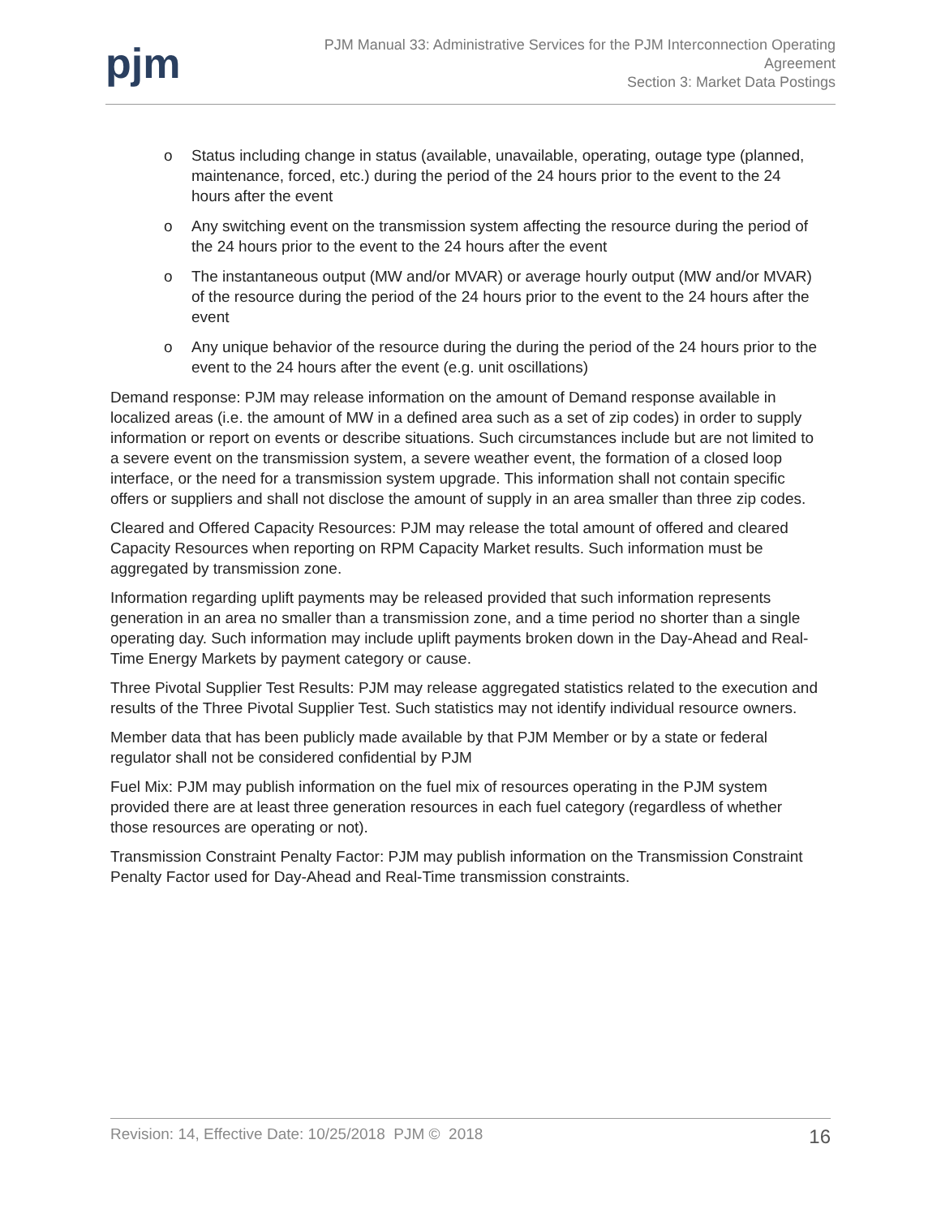pjm
PJM Manual 33: Administrative Services for the PJM Interconnection Operating
Agreement
Section 3: Market Data Postings
o Status including change in status (available, unavailable, operating, outage type (planned, maintenance, forced, etc.) during the period of the 24 hours prior to the event to the 24 hours after the event
o Any switching event on the transmission system affecting the resource during the period of the 24 hours prior to the event to the 24 hours after the event
o The instantaneous output (MW and/or MVAR) or average hourly output (MW and/or MVAR) of the resource during the period of the 24 hours prior to the event to the 24 hours after the event
o Any unique behavior of the resource during the during the period of the 24 hours prior to the event to the 24 hours after the event (e.g. unit oscillations)
Demand response: PJM may release information on the amount of Demand response available in localized areas (i.e. the amount of MW in a defined area such as a set of zip codes) in order to supply information or report on events or describe situations. Such circumstances include but are not limited to a severe event on the transmission system, a severe weather event, the formation of a closed loop interface, or the need for a transmission system upgrade. This information shall not contain specific offers or suppliers and shall not disclose the amount of supply in an area smaller than three zip codes.
Cleared and Offered Capacity Resources: PJM may release the total amount of offered and cleared Capacity Resources when reporting on RPM Capacity Market results. Such information must be aggregated by transmission zone.
Information regarding uplift payments may be released provided that such information represents generation in an area no smaller than a transmission zone, and a time period no shorter than a single operating day. Such information may include uplift payments broken down in the Day-Ahead and Real-Time Energy Markets by payment category or cause.
Three Pivotal Supplier Test Results: PJM may release aggregated statistics related to the execution and results of the Three Pivotal Supplier Test. Such statistics may not identify individual resource owners.
Member data that has been publicly made available by that PJM Member or by a state or federal regulator shall not be considered confidential by PJM
Fuel Mix: PJM may publish information on the fuel mix of resources operating in the PJM system provided there are at least three generation resources in each fuel category (regardless of whether those resources are operating or not).
Transmission Constraint Penalty Factor: PJM may publish information on the Transmission Constraint Penalty Factor used for Day-Ahead and Real-Time transmission constraints.
Revision: 14, Effective Date: 10/25/2018 PJM © 2018 16